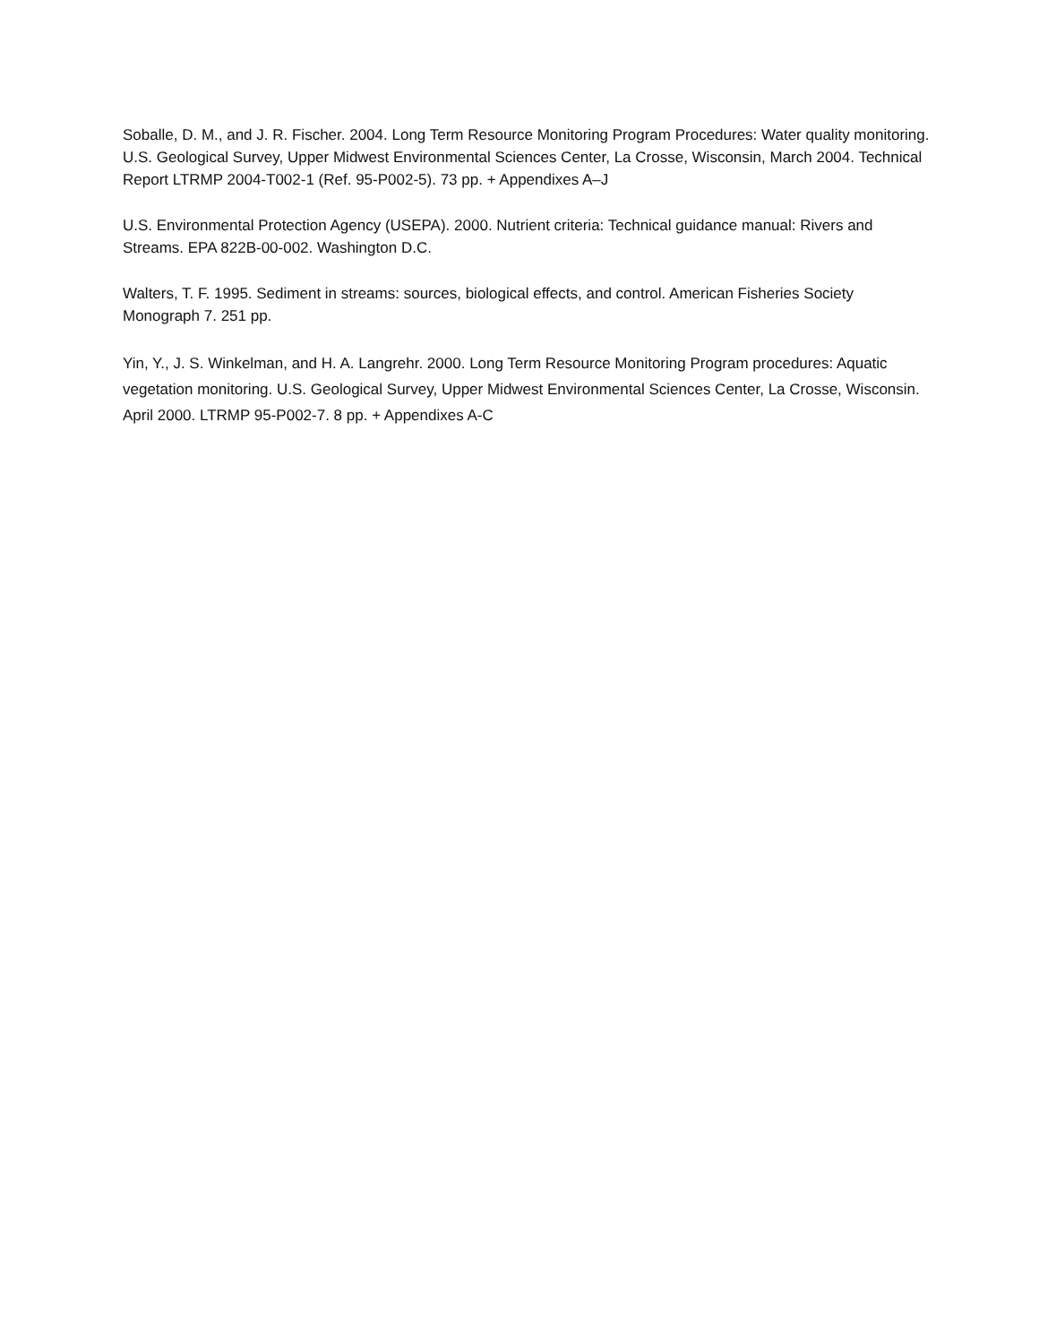Soballe, D. M., and J. R. Fischer. 2004. Long Term Resource Monitoring Program Procedures: Water quality monitoring. U.S. Geological Survey, Upper Midwest Environmental Sciences Center, La Crosse, Wisconsin, March 2004. Technical Report LTRMP 2004-T002-1 (Ref. 95-P002-5). 73 pp. + Appendixes A–J
U.S. Environmental Protection Agency (USEPA). 2000. Nutrient criteria: Technical guidance manual: Rivers and Streams. EPA 822B-00-002. Washington D.C.
Walters, T. F. 1995. Sediment in streams: sources, biological effects, and control. American Fisheries Society Monograph 7. 251 pp.
Yin, Y., J. S. Winkelman, and H. A. Langrehr. 2000. Long Term Resource Monitoring Program procedures: Aquatic vegetation monitoring. U.S. Geological Survey, Upper Midwest Environmental Sciences Center, La Crosse, Wisconsin. April 2000. LTRMP 95-P002-7. 8 pp. + Appendixes A-C